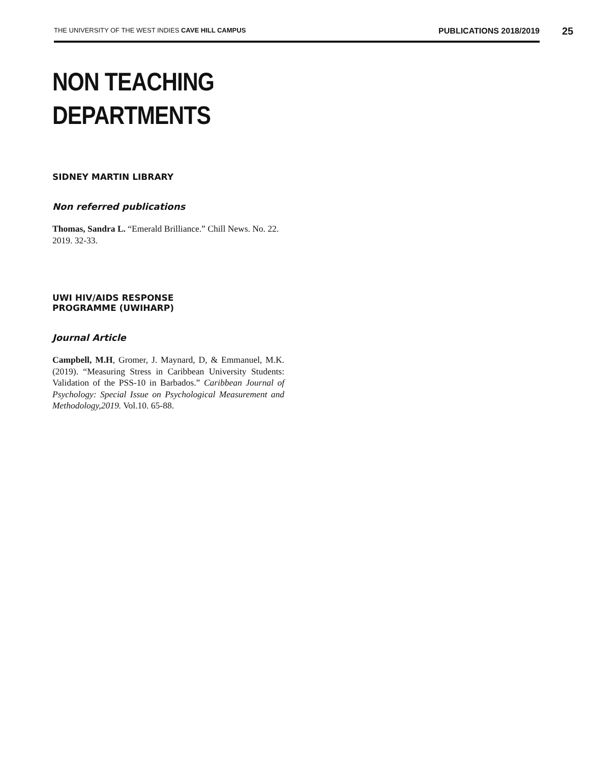THE UNIVERSITY OF THE WEST INDIES CAVE HILL CAMPUS PUBLICATIONS 2018/2019 25
NON TEACHING
DEPARTMENTS
SIDNEY MARTIN LIBRARY
Non referred publications
Thomas, Sandra L. “Emerald Brilliance.” Chill News. No. 22. 2019. 32-33.
UWI HIV/AIDS RESPONSE
PROGRAMME (UWIHARP)
Journal Article
Campbell, M.H, Gromer, J. Maynard, D, & Emmanuel, M.K. (2019). “Measuring Stress in Caribbean University Students: Validation of the PSS-10 in Barbados.” Caribbean Journal of Psychology: Special Issue on Psychological Measurement and Methodology,2019. Vol.10. 65-88.